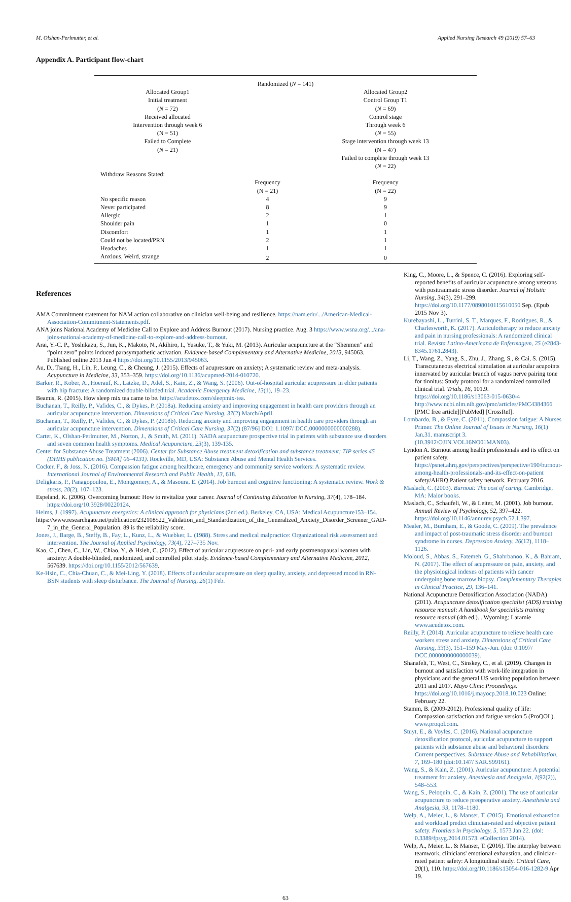M. Olshan-Perlmutter, et al. Applied Nursing Research 49 (2019) 57–63
Appendix A. Participant flow-chart
| Randomized ( N = 141) | | |
| Allocated Group1 Initial treatment ( N = 72) Received allocated Intervention through week 6 (N = 51) Failed to Complete ( N = 21) | | Allocated Group2 Control Group T1 ( N = 69) Control stage Through week 6 ( N = 55) Stage intervention through week 13 (N = 47) Failed to complete through week 13 ( N = 22) |
| Withdraw Reasons Stated: | | |
| | Frequency (N = 21) | Frequency (N = 22) |
| No specific reason | 4 | 9 |
| Never participated | 8 | 9 |
| Allergic | 2 | 1 |
| Shoulder pain | 1 | 0 |
| Discomfort | 1 | 1 |
| Could not be located/PRN | 2 | 1 |
| Headaches | 1 | 1 |
| Anxious, Weird, strange | 2 | 0 |
References
AMA Commitment statement for NAM action collaborative on clinician well-being and resilience. https://nam.edu/.../American-Medical-Association-Commitment-Statements.pdf.
ANA joins National Academy of Medicine Call to Explore and Address Burnout (2017). Nursing practice. Aug. 3 https://www.wsna.org/.../ana-joins-national-academy-of-medicine-call-to-explore-and-address-burnout.
Arai, Y.-C. P., Yoshikazu, S., Jun, K., Makoto, N., Akihiro, I., Yusuke, T., & Yuki, M. (2013). Auricular acupuncture at the “Shenmen” and “point zero” points induced parasympathetic activation. Evidence-based Complementary and Alternative Medicine, 2013, 945063. Published online 2013 Jun 4 https://doi.org/10.1155/2013/945063.
Au, D., Tsang, H., Lin, P., Leung, C., & Cheung, J. (2015). Effects of acupressure on anxiety; A systematic review and meta-analysis. Acupuncture in Medicine, 33, 353–359. https://doi.org/10.1136/acupmed-2014-010720.
Barker, R., Kober, A., Hoerauf, K., Latzke, D., Adel, S., Kain, Z., & Wang, S. (2006). Out-of-hospital auricular acupressure in elder patients with hip fracture: A randomized double-blinded trial. Academic Emergency Medicine, 13(1), 19–23.
Beamis, R. (2015). How sleep mix tea came to be. https://acudetox.com/sleepmix-tea.
Buchanan, T., Reilly, P., Vafides, C., & Dykes, P. (2018a). Reducing anxiety and improving engagement in health care providers through an auricular acupuncture intervention. Dimensions of Critical Care Nursing, 37(2) March/April.
Buchanan, T., Reilly, P., Vafides, C., & Dykes, P. (2018b). Reducing anxiety and improving engagement in health care providers through an auricular acupuncture intervention. Dimensions of Critical Care Nursing, 37(2) (87/96] DOI: 1.1097/ DCC.0000000000000288).
Carter, K., Olshan-Perlmutter, M., Norton, J., & Smith, M. (2011). NADA acupuncture prospective trial in patients with substance use disorders and seven common health symptoms. Medical Acupuncture, 23(3), 139-135.
Center for Substance Abuse Treatment (2006). Center for Substance Abuse treatment detoxification and substance treatment; TIP series 45 (DHHS publication no. [SMA] 06–4131). Rockville, MD, USA: Substance Abuse and Mental Health Services.
Cocker, F., & Joss, N. (2016). Compassion fatigue among healthcare, emergency and community service workers: A systematic review. International Journal of Environmental Research and Public Health, 13, 618.
Deligkaris, P., Panagopoulou, E., Montgomery, A., & Masoura, E. (2014). Job burnout and cognitive functioning: A systematic review. Work & stress, 28(2), 107–123.
Espeland, K. (2006). Overcoming burnout: How to revitalize your career. Journal of Continuing Education in Nursing, 37(4), 178–184. https://doi.org/10.3928/00220124.
Helms, J. (1997). Acupuncture energetics: A clinical approach for physicians (2nd ed.). Berkeley, CA, USA: Medical Acupuncture153–154.
https://www.researchgate.net/publication/232108522_Validation_and_Standardization_of_the_Generalized_Anxiety_Disorder_Screener_GAD-7_in_the_General_Population. 89 is the reliability score.
Jones, J., Barge, B., Steffy, B., Fay, L., Kunz, L., & Wuebker, L. (1988). Stress and medical malpractice: Organizational risk assessment and intervention. The Journal of Applied Psychology, 73(4), 727–735 Nov.
Kao, C., Chen, C., Lin, W., Chiao, Y., & Hsieh, C. (2012). Effect of auricular acupressure on peri- and early postmenopausal women with anxiety: A double-blinded, randomized, and controlled pilot study. Evidence-based Complementary and Alternative Medicine, 2012, 567639. https://doi.org/10.1155/2012/567639.
Ke-Hsin, C., Chia-Chuan, C., & Mei-Ling, Y. (2018). Effects of auricular acupressure on sleep quality, anxiety, and depressed mood in RN-BSN students with sleep disturbance. The Journal of Nursing, 26(1) Feb.
King, C., Moore, L., & Spence, C. (2016). Exploring self-reported benefits of auricular acupuncture among veterans with posttraumatic stress disorder. Journal of Holistic Nursing, 34(3), 291–299. https://doi.org/10.1177/0898010115610050 Sep. (Epub 2015 Nov 3).
Kurebayashi, L., Turrini, S. T., Marques, F., Rodrigues, R., & Charlesworth, K. (2017). Auriculotherapy to reduce anxiety and pain in nursing professionals: A randomized clinical trial. Revista Latino-Americana de Enfermagem, 25 (e2843-8345.1761.2843).
Li, T., Wang, Z., Yang, S., Zhu, J., Zhang, S., & Cai, S. (2015). Transcutaneous electrical stimulation at auricular acupoints innervated by auricular branch of vagus nerve pairing tone for tinnitus: Study protocol for a randomized controlled clinical trial. Trials, 16, 101.9. https://doi.org/10.1186/s13063-015-0630-4 http://www.ncbi.nlm.nih.gov/pmc/articles/PMC4384366 [PMC free article][PubMed] [CrossRef].
Lombardo, B., & Eyre, C. (2011). Compassion fatigue: A Nurses Primer. The Online Journal of Issues in Nursing, 16(1) Jan.31. manuscript 3. (10.3912\OJIN.VOL16NO01MAN03).
Lyndon A. Burnout among health professionals and its effect on patient safety. https://psnet.ahrq.gov/perspectives/perspective/190/burnout-among-health-professionals-and-its-effect-on-patient safety/AHRQ Patient safety network. February 2016.
Maslach, C. (2003). Burnout: The cost of caring. Cambridge, MA: Malor books.
Maslach, C., Schaufeli, W., & Leiter, M. (2001). Job burnout. Annual Review of Psychology, 52, 397–422. https://doi.org/10.1146/annurev.psych.52.1.397.
Mealer, M., Burnham, E., & Goode, C. (2009). The prevalence and impact of post-traumatic stress disorder and burnout syndrome in nurses. Depression Anxiety, 26(12), 1118–1126.
Moloud, S., Abbas, S., Fatemeh, G., Shahrbanoo, K., & Bahram, N. (2017). The effect of acupressure on pain, anxiety, and the physiological indexes of patients with cancer undergoing bone marrow biopsy. Complementary Therapies in Clinical Practice, 29, 136–141.
National Acupuncture Detoxification Association (NADA) (2011). Acupuncture detoxification specialist (ADS) training resource manual: A handbook for specialists training resource manual (4th ed.). . Wyoming: Laramie www.acudetox.com.
Reilly, P. (2014). Auricular acupuncture to relieve health care workers stress and anxiety. Dimensions of Critical Care Nursing, 33(3), 151–159 May-Jun. (doi: 0.1097/ DCC.0000000000000039).
Shanafelt, T., West, C., Sinskey, C., et al. (2019). Changes in burnout and satisfaction with work-life integration in physicians and the general US working population between 2011 and 2017. Mayo Clinic Proceedings. https://doi.org/10.1016/j.mayocp.2018.10.023 Online: February 22.
Stamm, B. (2009-2012). Professional quality of life: Compassion satisfaction and fatigue version 5 (ProQOL). www.proqol.com.
Stuyt, E., & Voyles, C. (2016). National acupuncture detoxification protocol, auricular acupuncture to support patients with substance abuse and behavioral disorders: Current perspectives. Substance Abuse and Rehabilitation, 7, 169–180 (doi:10.147/ SAR.S99161).
Wang, S., & Kain, Z. (2001). Auricular acupuncture: A potential treatment for anxiety. Anesthesia and Analgesia, 1(92(2)), 548–553.
Wang, S., Peloquin, C., & Kain, Z. (2001). The use of auricular acupuncture to reduce preoperative anxiety. Anesthesia and Analgesia, 93, 1178–1180.
Welp, A., Meier, L., & Manser, T. (2015). Emotional exhaustion and workload predict clinician-rated and objective patient safety. Frontiers in Psychology, 5, 1573 Jan 22. (doi: 0.3389/fpsyg.2014.01573. eCollection 2014).
Welp, A., Meier, L., & Manser, T. (2016). The interplay between teamwork, clinicians' emotional exhaustion, and clinician-rated patient safety: A longitudinal study. Critical Care, 20(1), 110. https://doi.org/10.1186/s13054-016-1282-9 Apr 19.
63